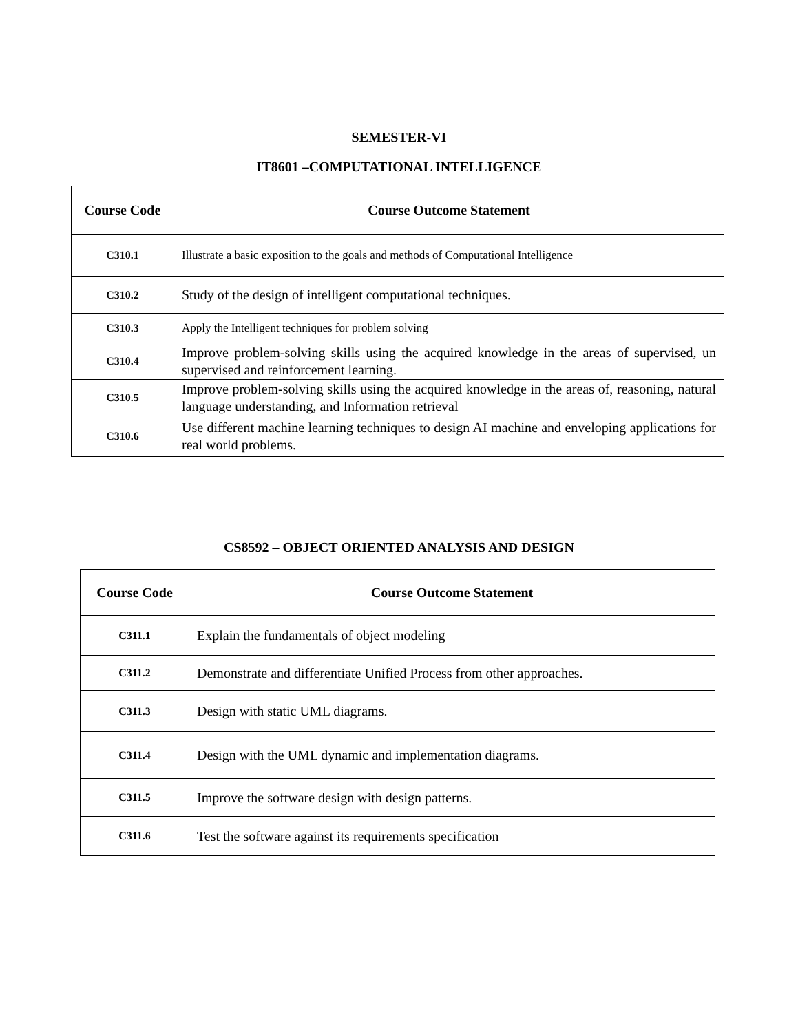SEMESTER-VI
IT8601 –COMPUTATIONAL INTELLIGENCE
| Course Code | Course Outcome Statement |
| --- | --- |
| C310.1 | Illustrate a basic exposition to the goals and methods of Computational Intelligence |
| C310.2 | Study of the design of intelligent computational techniques. |
| C310.3 | Apply the Intelligent techniques for problem solving |
| C310.4 | Improve problem-solving skills using the acquired knowledge in the areas of supervised, un supervised and reinforcement learning. |
| C310.5 | Improve problem-solving skills using the acquired knowledge in the areas of, reasoning, natural language understanding, and Information retrieval |
| C310.6 | Use different machine learning techniques to design AI machine and enveloping applications for real world problems. |
CS8592 – OBJECT ORIENTED ANALYSIS AND DESIGN
| Course Code | Course Outcome Statement |
| --- | --- |
| C311.1 | Explain the fundamentals of object modeling |
| C311.2 | Demonstrate and differentiate Unified Process from other approaches. |
| C311.3 | Design with static UML diagrams. |
| C311.4 | Design with the UML dynamic and implementation diagrams. |
| C311.5 | Improve the software design with design patterns. |
| C311.6 | Test the software against its requirements specification |